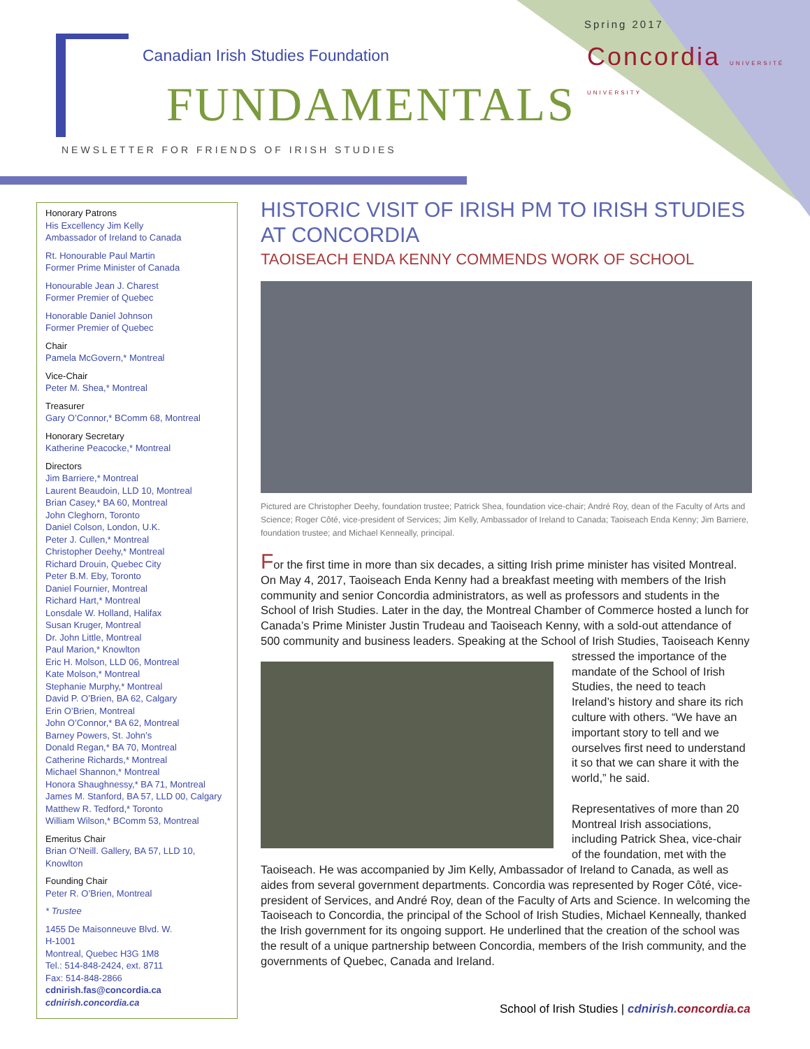Canadian Irish Studies Foundation
FUNDAMENTALS
Spring 2017
Concordia UNIVERSITÉ UNIVERSITY
NEWSLETTER FOR FRIENDS OF IRISH STUDIES
Honorary Patrons
His Excellency Jim Kelly
Ambassador of Ireland to Canada
Rt. Honourable Paul Martin
Former Prime Minister of Canada
Honourable Jean J. Charest
Former Premier of Quebec
Honorable Daniel Johnson
Former Premier of Quebec
Chair
Pamela McGovern,* Montreal
Vice-Chair
Peter M. Shea,* Montreal
Treasurer
Gary O’Connor,* BComm 68, Montreal
Honorary Secretary
Katherine Peacocke,* Montreal
Directors
Jim Barriere,* Montreal
Laurent Beaudoin, LLD 10, Montreal
Brian Casey,* BA 60, Montreal
John Cleghorn, Toronto
Daniel Colson, London, U.K.
Peter J. Cullen,* Montreal
Christopher Deehy,* Montreal
Richard Drouin, Quebec City
Peter B.M. Eby, Toronto
Daniel Fournier, Montreal
Richard Hart,* Montreal
Lonsdale W. Holland, Halifax
Susan Kruger, Montreal
Dr. John Little, Montreal
Paul Marion,* Knowlton
Eric H. Molson, LLD 06, Montreal
Kate Molson,* Montreal
Stephanie Murphy,* Montreal
David P. O’Brien, BA 62, Calgary
Erin O’Brien, Montreal
John O’Connor,* BA 62, Montreal
Barney Powers, St. John’s
Donald Regan,* BA 70, Montreal
Catherine Richards,* Montreal
Michael Shannon,* Montreal
Honora Shaughnessy,* BA 71, Montreal
James M. Stanford, BA 57, LLD 00, Calgary
Matthew R. Tedford,* Toronto
William Wilson,* BComm 53, Montreal
Emeritus Chair
Brian O’Neill. Gallery, BA 57, LLD 10, Knowlton
Founding Chair
Peter R. O’Brien, Montreal
* Trustee
1455 De Maisonneuve Blvd. W.
H-1001
Montreal, Quebec H3G 1M8
Tel.: 514-848-2424, ext. 8711
Fax: 514-848-2866
cdnirish.fas@concordia.ca
cdnirish.concordia.ca
HISTORIC VISIT OF IRISH PM TO IRISH STUDIES AT CONCORDIA
TAOISEACH ENDA KENNY COMMENDS WORK OF SCHOOL
Pictured are Christopher Deehy, foundation trustee; Patrick Shea, foundation vice-chair; André Roy, dean of the Faculty of Arts and Science; Roger Côté, vice-president of Services; Jim Kelly, Ambassador of Ireland to Canada; Taoiseach Enda Kenny; Jim Barriere, foundation trustee; and Michael Kenneally, principal.
For the first time in more than six decades, a sitting Irish prime minister has visited Montreal. On May 4, 2017, Taoiseach Enda Kenny had a breakfast meeting with members of the Irish community and senior Concordia administrators, as well as professors and students in the School of Irish Studies. Later in the day, the Montreal Chamber of Commerce hosted a lunch for Canada’s Prime Minister Justin Trudeau and Taoiseach Kenny, with a sold-out attendance of 500 community and business leaders.
Speaking at the School of Irish Studies, Taoiseach Kenny stressed the importance of the mandate of the School of Irish Studies, the need to teach Ireland’s history and share its rich culture with others. “We have an important story to tell and we ourselves first need to understand it so that we can share it with the world,” he said.
Representatives of more than 20 Montreal Irish associations, including Patrick Shea, vice-chair of the foundation, met with the Taoiseach. He was accompanied by Jim Kelly, Ambassador of Ireland to Canada, as well as aides from several government departments. Concordia was represented by Roger Côté, vice-president of Services, and André Roy, dean of the Faculty of Arts and Science. In welcoming the Taoiseach to Concordia, the principal of the School of Irish Studies, Michael Kenneally, thanked the Irish government for its ongoing support. He underlined that the creation of the school was the result of a unique partnership between Concordia, members of the Irish community, and the governments of Quebec, Canada and Ireland.
School of Irish Studies | cdnirish. concordia.ca